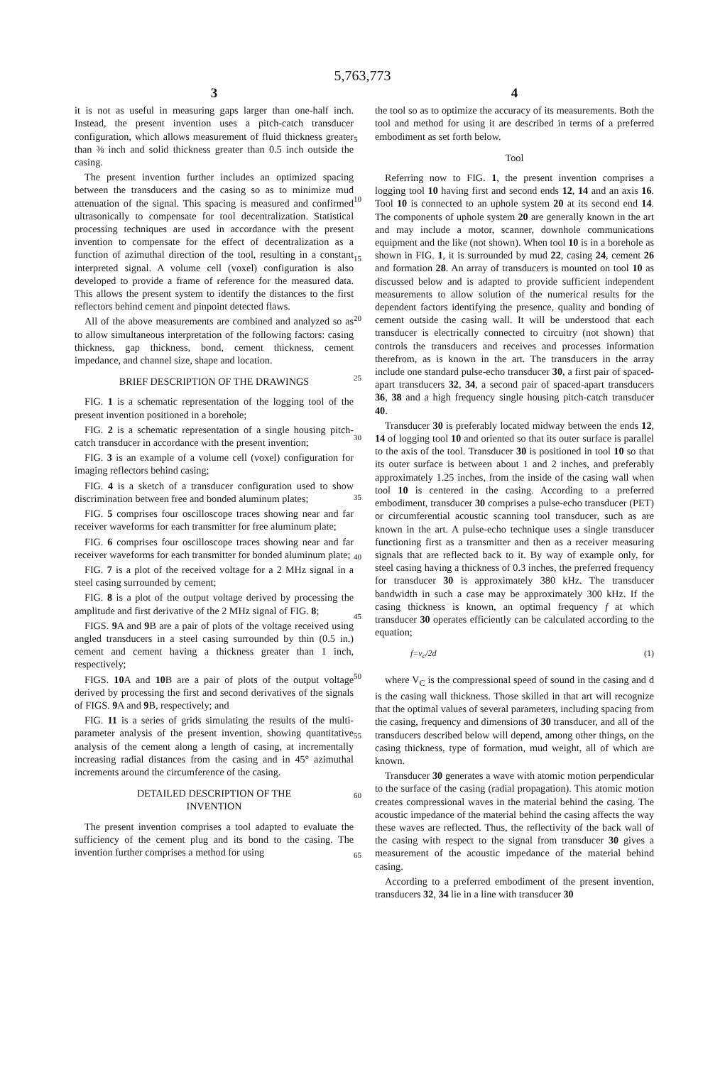5,763,773
3
it is not as useful in measuring gaps larger than one-half inch. Instead, the present invention uses a pitch-catch transducer configuration, which allows measurement of fluid thickness greater than ⅜ inch and solid thickness greater than 0.5 inch outside the casing.
The present invention further includes an optimized spacing between the transducers and the casing so as to minimize mud attenuation of the signal. This spacing is measured and confirmed ultrasonically to compensate for tool decentralization. Statistical processing techniques are used in accordance with the present invention to compensate for the effect of decentralization as a function of azimuthal direction of the tool, resulting in a constant interpreted signal. A volume cell (voxel) configuration is also developed to provide a frame of reference for the measured data. This allows the present system to identify the distances to the first reflectors behind cement and pinpoint detected flaws.
All of the above measurements are combined and analyzed so as to allow simultaneous interpretation of the following factors: casing thickness, gap thickness, bond, cement thickness, cement impedance, and channel size, shape and location.
BRIEF DESCRIPTION OF THE DRAWINGS
FIG. 1 is a schematic representation of the logging tool of the present invention positioned in a borehole;
FIG. 2 is a schematic representation of a single housing pitch-catch transducer in accordance with the present invention;
FIG. 3 is an example of a volume cell (voxel) configuration for imaging reflectors behind casing;
FIG. 4 is a sketch of a transducer configuration used to show discrimination between free and bonded aluminum plates;
FIG. 5 comprises four oscilloscope traces showing near and far receiver waveforms for each transmitter for free aluminum plate;
FIG. 6 comprises four oscilloscope traces showing near and far receiver waveforms for each transmitter for bonded aluminum plate;
FIG. 7 is a plot of the received voltage for a 2 MHz signal in a steel casing surrounded by cement;
FIG. 8 is a plot of the output voltage derived by processing the amplitude and first derivative of the 2 MHz signal of FIG. 8;
FIGS. 9 A and 9 B are a pair of plots of the voltage received using angled transducers in a steel casing surrounded by thin (0.5 in.) cement and cement having a thickness greater than 1 inch, respectively;
FIGS. 10 A and 10 B are a pair of plots of the output voltage derived by processing the first and second derivatives of the signals of FIGS. 9 A and 9 B, respectively; and
FIG. 11 is a series of grids simulating the results of the multi-parameter analysis of the present invention, showing quantitative analysis of the cement along a length of casing, at incrementally increasing radial distances from the casing and in 45° azimuthal increments around the circumference of the casing.
DETAILED DESCRIPTION OF THE
INVENTION
The present invention comprises a tool adapted to evaluate the sufficiency of the cement plug and its bond to the casing. The invention further comprises a method for using
5
10
15
20
25
30
35
40
45
50
55
60
65
4
the tool so as to optimize the accuracy of its measurements. Both the tool and method for using it are described in terms of a preferred embodiment as set forth below.
Tool
Referring now to FIG. 1, the present invention comprises a logging tool 10 having first and second ends 12, 14 and an axis 16. Tool 10 is connected to an uphole system 20 at its second end 14. The components of uphole system 20 are generally known in the art and may include a motor, scanner, downhole communications equipment and the like (not shown). When tool 10 is in a borehole as shown in FIG. 1, it is surrounded by mud 22, casing 24, cement 26 and formation 28. An array of transducers is mounted on tool 10 as discussed below and is adapted to provide sufficient independent measurements to allow solution of the numerical results for the dependent factors identifying the presence, quality and bonding of cement outside the casing wall. It will be understood that each transducer is electrically connected to circuitry (not shown) that controls the transducers and receives and processes information therefrom, as is known in the art. The transducers in the array include one standard pulse-echo transducer 30, a first pair of spaced-apart transducers 32, 34, a second pair of spaced-apart transducers 36, 38 and a high frequency single housing pitch-catch transducer 40.
Transducer 30 is preferably located midway between the ends 12, 14 of logging tool 10 and oriented so that its outer surface is parallel to the axis of the tool. Transducer 30 is positioned in tool 10 so that its outer surface is between about 1 and 2 inches, and preferably approximately 1.25 inches, from the inside of the casing wall when tool 10 is centered in the casing. According to a preferred embodiment, transducer 30 comprises a pulse-echo transducer (PET) or circumferential acoustic scanning tool transducer, such as are known in the art. A pulse-echo technique uses a single transducer functioning first as a transmitter and then as a receiver measuring signals that are reflected back to it. By way of example only, for steel casing having a thickness of 0.3 inches, the preferred frequency for transducer 30 is approximately 380 kHz. The transducer bandwidth in such a case may be approximately 300 kHz. If the casing thickness is known, an optimal frequency f at which transducer 30 operates efficiently can be calculated according to the equation;
f=v<sub>c</sub>/2d (1)
where V<sub>C</sub> is the compressional speed of sound in the casing and d is the casing wall thickness. Those skilled in that art will recognize that the optimal values of several parameters, including spacing from the casing, frequency and dimensions of 30 transducer, and all of the transducers described below will depend, among other things, on the casing thickness, type of formation, mud weight, all of which are known.
Transducer 30 generates a wave with atomic motion perpendicular to the surface of the casing (radial propagation). This atomic motion creates compressional waves in the material behind the casing. The acoustic impedance of the material behind the casing affects the way these waves are reflected. Thus, the reflectivity of the back wall of the casing with respect to the signal from transducer 30 gives a measurement of the acoustic impedance of the material behind casing.
According to a preferred embodiment of the present invention, transducers 32, 34 lie in a line with transducer 30